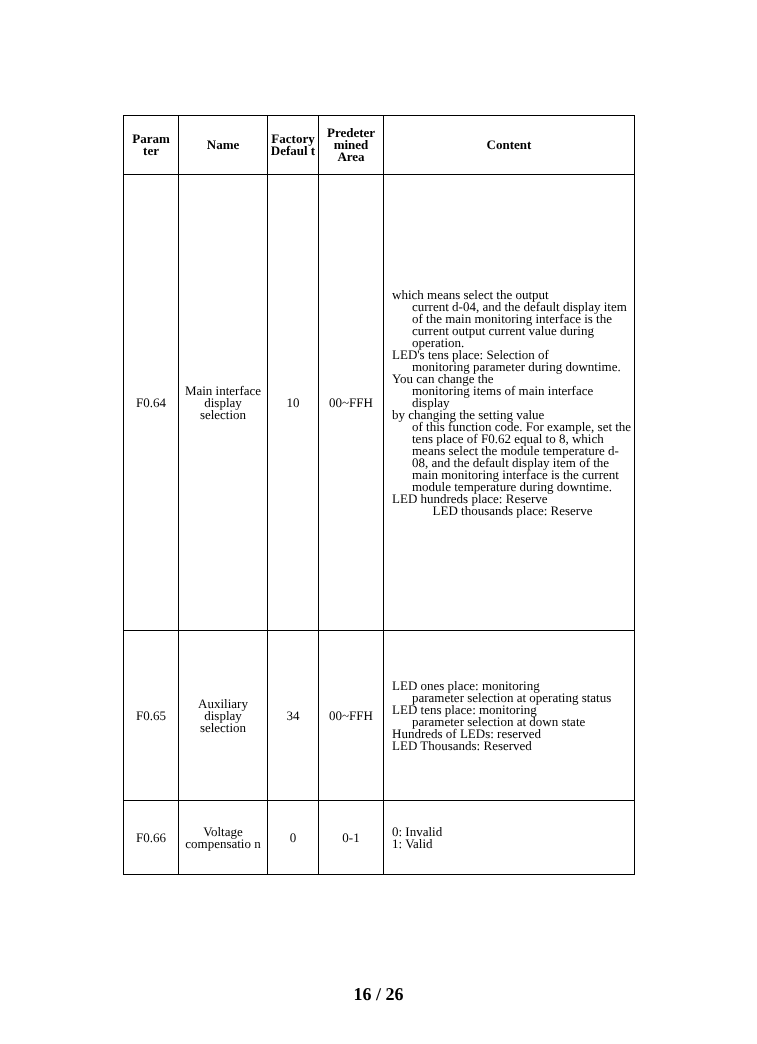| Param ter | Name | Factory Defaul t | Predeter mined Area | Content |
| --- | --- | --- | --- | --- |
| F0.64 | Main interface display selection | 10 | 00~FFH | which means select the output current d-04, and the default display item of the main monitoring interface is the current output current value during operation. LED's tens place: Selection of monitoring parameter during downtime. You can change the monitoring items of main interface display by changing the setting value of this function code. For example, set the tens place of F0.62 equal to 8, which means select the module temperature d-08, and the default display item of the main monitoring interface is the current module temperature during downtime. LED hundreds place: Reserve LED thousands place: Reserve |
| F0.65 | Auxiliary display selection | 34 | 00~FFH | LED ones place: monitoring parameter selection at operating status LED tens place: monitoring parameter selection at down state Hundreds of LEDs: reserved LED Thousands: Reserved |
| F0.66 | Voltage compensatio n | 0 | 0-1 | 0: Invalid 1: Valid |
16 / 26